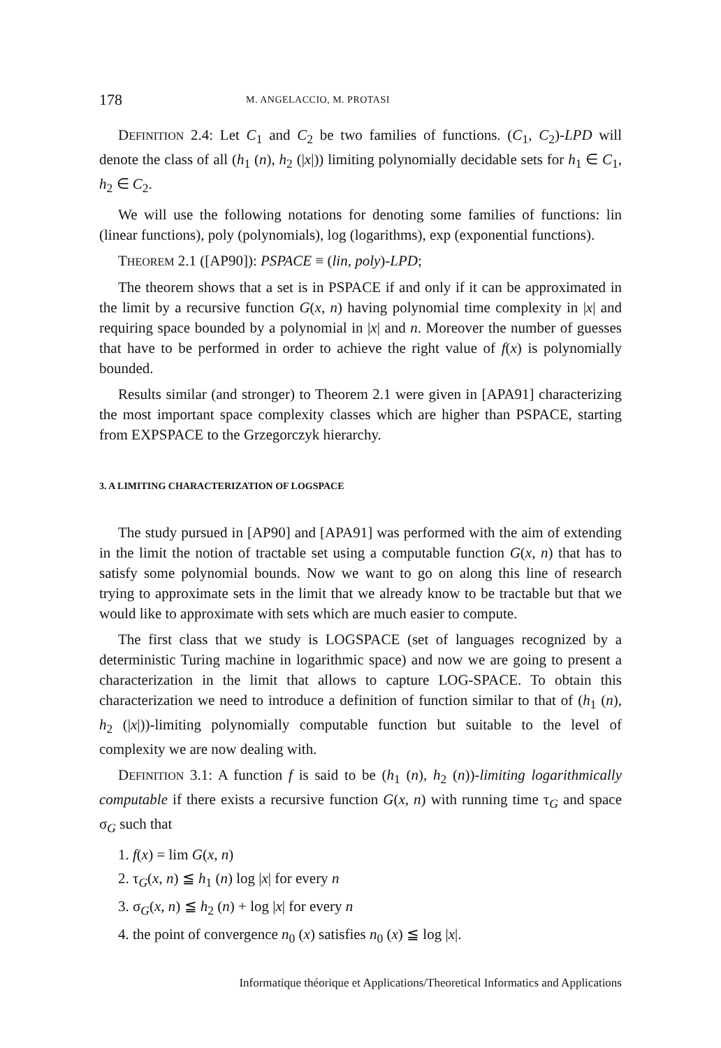178 M. ANGELACCIO, M. PROTASI
DEFINITION 2.4: Let C<sub>1</sub> and C<sub>2</sub> be two families of functions. (C<sub>1</sub>, C<sub>2</sub>)-LPD will denote the class of all (h<sub>1</sub> (n), h<sub>2</sub> (|x|)) limiting polynomially decidable sets for h<sub>1</sub> ∈ C<sub>1</sub>, h<sub>2</sub> ∈ C<sub>2</sub>.
We will use the following notations for denoting some families of functions: lin (linear functions), poly (polynomials), log (logarithms), exp (exponential functions).
THEOREM 2.1 ([AP90]): PSPACE ≡ (lin, poly)-LPD;
The theorem shows that a set is in PSPACE if and only if it can be approximated in the limit by a recursive function G(x, n) having polynomial time complexity in |x| and requiring space bounded by a polynomial in |x| and n. Moreover the number of guesses that have to be performed in order to achieve the right value of f(x) is polynomially bounded.
Results similar (and stronger) to Theorem 2.1 were given in [APA91] characterizing the most important space complexity classes which are higher than PSPACE, starting from EXPSPACE to the Grzegorczyk hierarchy.
3. A LIMITING CHARACTERIZATION OF LOGSPACE
The study pursued in [AP90] and [APA91] was performed with the aim of extending in the limit the notion of tractable set using a computable function G(x, n) that has to satisfy some polynomial bounds. Now we want to go on along this line of research trying to approximate sets in the limit that we already know to be tractable but that we would like to approximate with sets which are much easier to compute.
The first class that we study is LOGSPACE (set of languages recognized by a deterministic Turing machine in logarithmic space) and now we are going to present a characterization in the limit that allows to capture LOG-SPACE. To obtain this characterization we need to introduce a definition of function similar to that of (h<sub>1</sub> (n), h<sub>2</sub> (|x|))-limiting polynomially computable function but suitable to the level of complexity we are now dealing with.
DEFINITION 3.1: A function f is said to be (h<sub>1</sub> (n), h<sub>2</sub> (n))-limiting logarithmically computable if there exists a recursive function G(x, n) with running time τ<sub>G</sub> and space σ<sub>G</sub> such that
1. f(x) = lim G(x, n)
2. τ<sub>G</sub>(x, n) ≦ h<sub>1</sub> (n) log |x| for every n
3. σ<sub>G</sub>(x, n) ≦ h<sub>2</sub> (n) + log |x| for every n
4. the point of convergence n<sub>0</sub> (x) satisfies n<sub>0</sub> (x) ≦ log |x|.
Informatique théorique et Applications/Theoretical Informatics and Applications